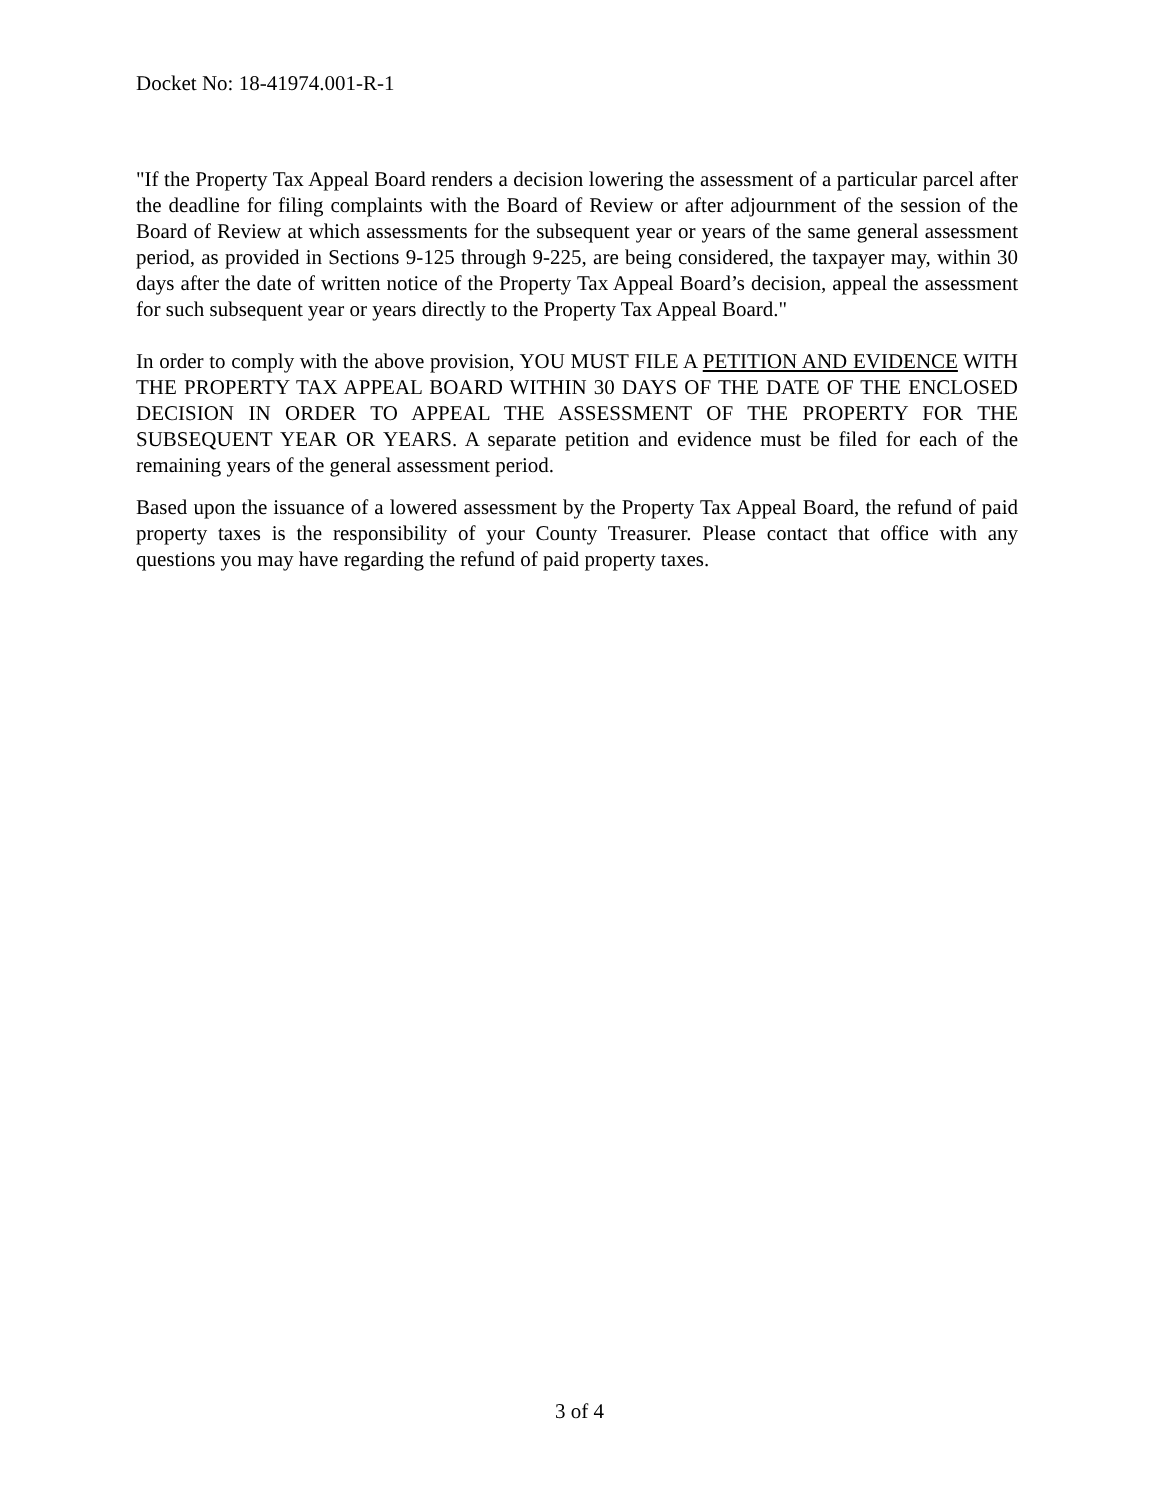Docket No: 18-41974.001-R-1
"If the Property Tax Appeal Board renders a decision lowering the assessment of a particular parcel after the deadline for filing complaints with the Board of Review or after adjournment of the session of the Board of Review at which assessments for the subsequent year or years of the same general assessment period, as provided in Sections 9-125 through 9-225, are being considered, the taxpayer may, within 30 days after the date of written notice of the Property Tax Appeal Board’s decision, appeal the assessment for such subsequent year or years directly to the Property Tax Appeal Board."
In order to comply with the above provision, YOU MUST FILE A PETITION AND EVIDENCE WITH THE PROPERTY TAX APPEAL BOARD WITHIN 30 DAYS OF THE DATE OF THE ENCLOSED DECISION IN ORDER TO APPEAL THE ASSESSMENT OF THE PROPERTY FOR THE SUBSEQUENT YEAR OR YEARS. A separate petition and evidence must be filed for each of the remaining years of the general assessment period.
Based upon the issuance of a lowered assessment by the Property Tax Appeal Board, the refund of paid property taxes is the responsibility of your County Treasurer. Please contact that office with any questions you may have regarding the refund of paid property taxes.
3 of 4